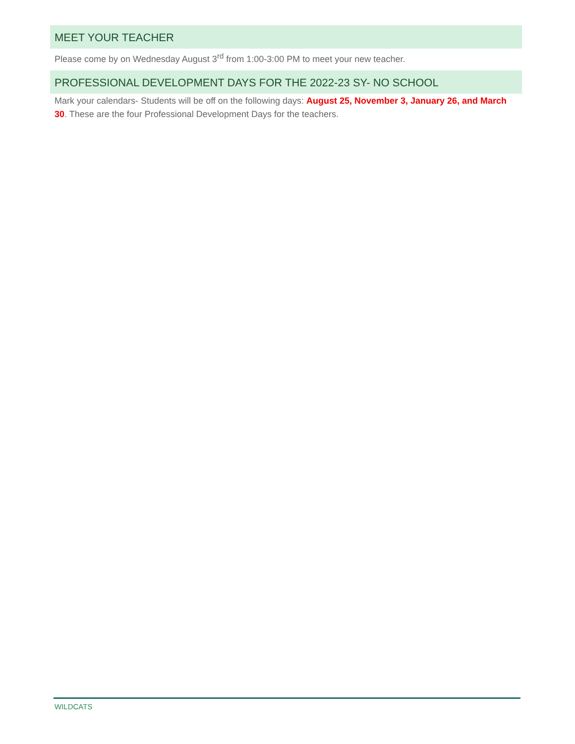MEET YOUR TEACHER
Please come by on Wednesday August 3<sup>rd</sup> from 1:00-3:00 PM to meet your new teacher.
PROFESSIONAL DEVELOPMENT DAYS FOR THE 2022-23 SY- NO SCHOOL
Mark your calendars- Students will be off on the following days: August 25, November 3, January 26, and March 30. These are the four Professional Development Days for the teachers.
WILDCATS